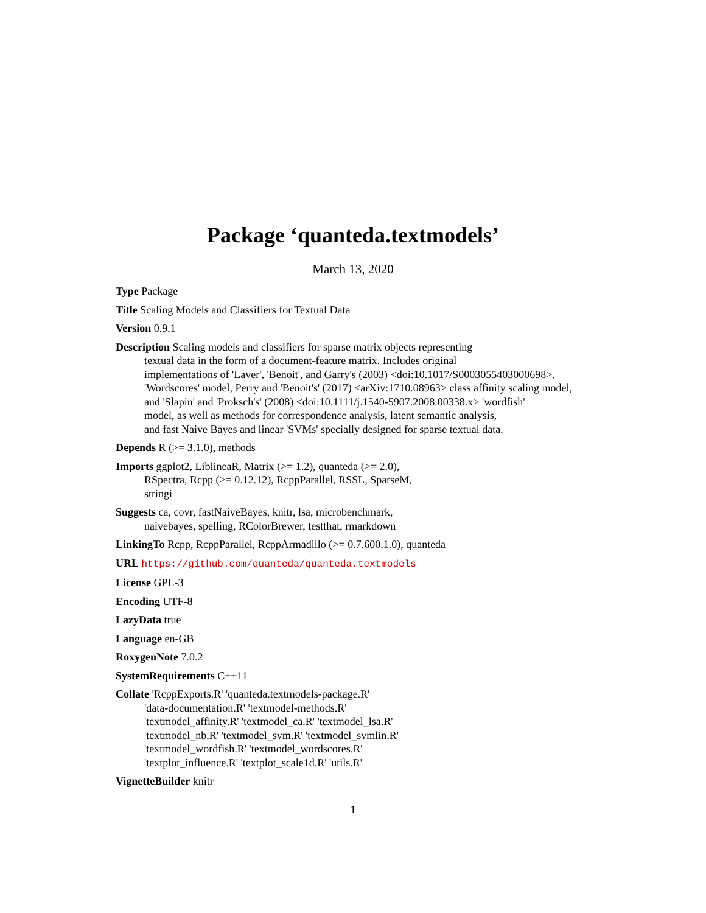Package ‘quanteda.textmodels’
March 13, 2020
Type Package
Title Scaling Models and Classifiers for Textual Data
Version 0.9.1
Description Scaling models and classifiers for sparse matrix objects representing
textual data in the form of a document-feature matrix. Includes original
implementations of 'Laver', 'Benoit', and Garry's (2003) <doi:10.1017/S0003055403000698>,
'Wordscores' model, Perry and 'Benoit's' (2017) <arXiv:1710.08963> class affinity scaling model,
and 'Slapin' and 'Proksch's' (2008) <doi:10.1111/j.1540-5907.2008.00338.x> 'wordfish'
model, as well as methods for correspondence analysis, latent semantic analysis,
and fast Naive Bayes and linear 'SVMs' specially designed for sparse textual data.
Depends R (>= 3.1.0), methods
Imports ggplot2, LiblineaR, Matrix (>= 1.2), quanteda (>= 2.0),
RSpectra, Rcpp (>= 0.12.12), RcppParallel, RSSL, SparseM,
stringi
Suggests ca, covr, fastNaiveBayes, knitr, lsa, microbenchmark,
naivebayes, spelling, RColorBrewer, testthat, rmarkdown
LinkingTo Rcpp, RcppParallel, RcppArmadillo (>= 0.7.600.1.0), quanteda
URL https://github.com/quanteda/quanteda.textmodels
License GPL-3
Encoding UTF-8
LazyData true
Language en-GB
RoxygenNote 7.0.2
SystemRequirements C++11
Collate 'RcppExports.R' 'quanteda.textmodels-package.R'
'data-documentation.R' 'textmodel-methods.R'
'textmodel_affinity.R' 'textmodel_ca.R' 'textmodel_lsa.R'
'textmodel_nb.R' 'textmodel_svm.R' 'textmodel_svmlin.R'
'textmodel_wordfish.R' 'textmodel_wordscores.R'
'textplot_influence.R' 'textplot_scale1d.R' 'utils.R'
VignetteBuilder knitr
1